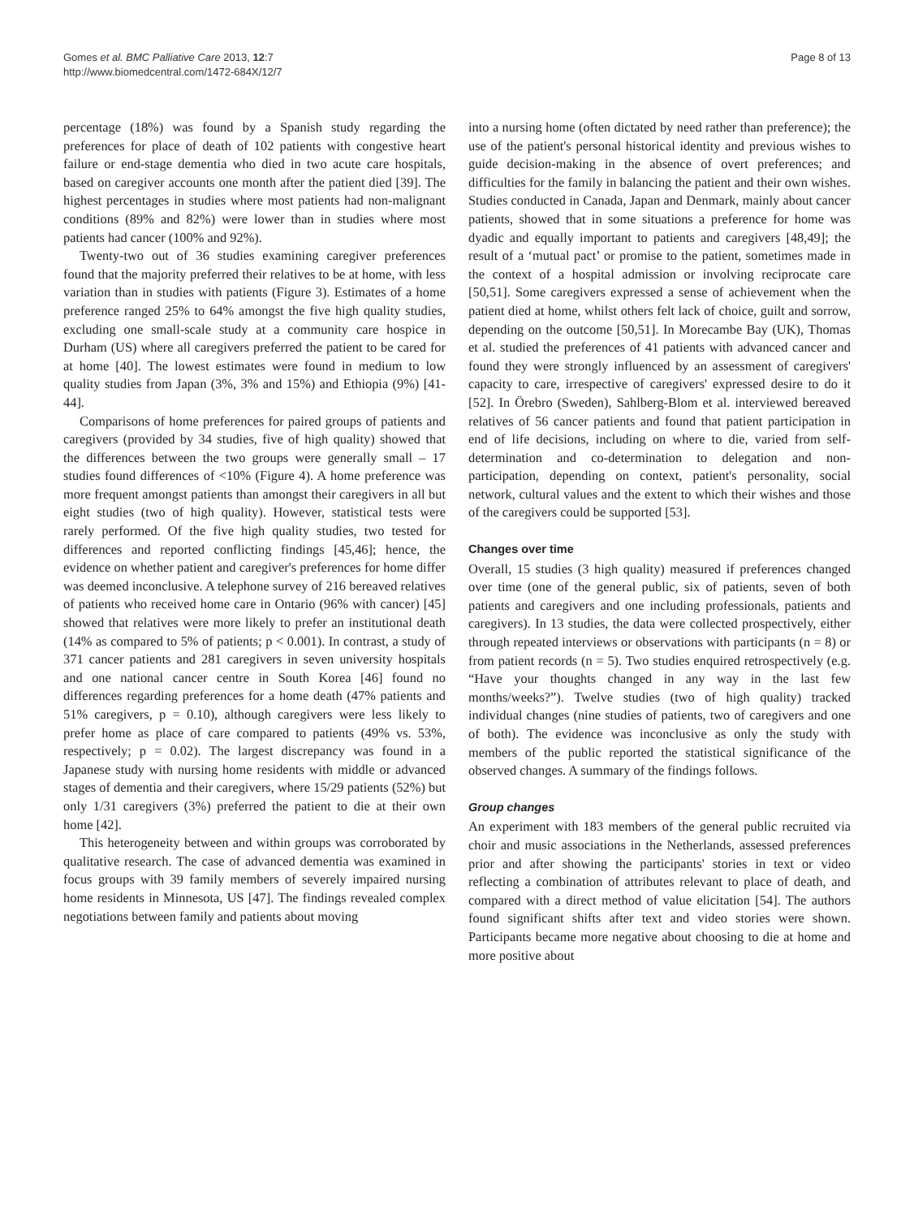Gomes et al. BMC Palliative Care 2013, 12:7
http://www.biomedcentral.com/1472-684X/12/7
Page 8 of 13
percentage (18%) was found by a Spanish study regarding the preferences for place of death of 102 patients with congestive heart failure or end-stage dementia who died in two acute care hospitals, based on caregiver accounts one month after the patient died [39]. The highest percentages in studies where most patients had non-malignant conditions (89% and 82%) were lower than in studies where most patients had cancer (100% and 92%).
Twenty-two out of 36 studies examining caregiver preferences found that the majority preferred their relatives to be at home, with less variation than in studies with patients (Figure 3). Estimates of a home preference ranged 25% to 64% amongst the five high quality studies, excluding one small-scale study at a community care hospice in Durham (US) where all caregivers preferred the patient to be cared for at home [40]. The lowest estimates were found in medium to low quality studies from Japan (3%, 3% and 15%) and Ethiopia (9%) [41-44].
Comparisons of home preferences for paired groups of patients and caregivers (provided by 34 studies, five of high quality) showed that the differences between the two groups were generally small – 17 studies found differences of <10% (Figure 4). A home preference was more frequent amongst patients than amongst their caregivers in all but eight studies (two of high quality). However, statistical tests were rarely performed. Of the five high quality studies, two tested for differences and reported conflicting findings [45,46]; hence, the evidence on whether patient and caregiver's preferences for home differ was deemed inconclusive. A telephone survey of 216 bereaved relatives of patients who received home care in Ontario (96% with cancer) [45] showed that relatives were more likely to prefer an institutional death (14% as compared to 5% of patients; p < 0.001). In contrast, a study of 371 cancer patients and 281 caregivers in seven university hospitals and one national cancer centre in South Korea [46] found no differences regarding preferences for a home death (47% patients and 51% caregivers, p = 0.10), although caregivers were less likely to prefer home as place of care compared to patients (49% vs. 53%, respectively; p = 0.02). The largest discrepancy was found in a Japanese study with nursing home residents with middle or advanced stages of dementia and their caregivers, where 15/29 patients (52%) but only 1/31 caregivers (3%) preferred the patient to die at their own home [42].
This heterogeneity between and within groups was corroborated by qualitative research. The case of advanced dementia was examined in focus groups with 39 family members of severely impaired nursing home residents in Minnesota, US [47]. The findings revealed complex negotiations between family and patients about moving
into a nursing home (often dictated by need rather than preference); the use of the patient's personal historical identity and previous wishes to guide decision-making in the absence of overt preferences; and difficulties for the family in balancing the patient and their own wishes. Studies conducted in Canada, Japan and Denmark, mainly about cancer patients, showed that in some situations a preference for home was dyadic and equally important to patients and caregivers [48,49]; the result of a ‘mutual pact’ or promise to the patient, sometimes made in the context of a hospital admission or involving reciprocate care [50,51]. Some caregivers expressed a sense of achievement when the patient died at home, whilst others felt lack of choice, guilt and sorrow, depending on the outcome [50,51]. In Morecambe Bay (UK), Thomas et al. studied the preferences of 41 patients with advanced cancer and found they were strongly influenced by an assessment of caregivers' capacity to care, irrespective of caregivers' expressed desire to do it [52]. In Örebro (Sweden), Sahlberg-Blom et al. interviewed bereaved relatives of 56 cancer patients and found that patient participation in end of life decisions, including on where to die, varied from self-determination and co-determination to delegation and non-participation, depending on context, patient's personality, social network, cultural values and the extent to which their wishes and those of the caregivers could be supported [53].
Changes over time
Overall, 15 studies (3 high quality) measured if preferences changed over time (one of the general public, six of patients, seven of both patients and caregivers and one including professionals, patients and caregivers). In 13 studies, the data were collected prospectively, either through repeated interviews or observations with participants (n = 8) or from patient records (n = 5). Two studies enquired retrospectively (e.g. “Have your thoughts changed in any way in the last few months/weeks?”). Twelve studies (two of high quality) tracked individual changes (nine studies of patients, two of caregivers and one of both). The evidence was inconclusive as only the study with members of the public reported the statistical significance of the observed changes. A summary of the findings follows.
Group changes
An experiment with 183 members of the general public recruited via choir and music associations in the Netherlands, assessed preferences prior and after showing the participants' stories in text or video reflecting a combination of attributes relevant to place of death, and compared with a direct method of value elicitation [54]. The authors found significant shifts after text and video stories were shown. Participants became more negative about choosing to die at home and more positive about